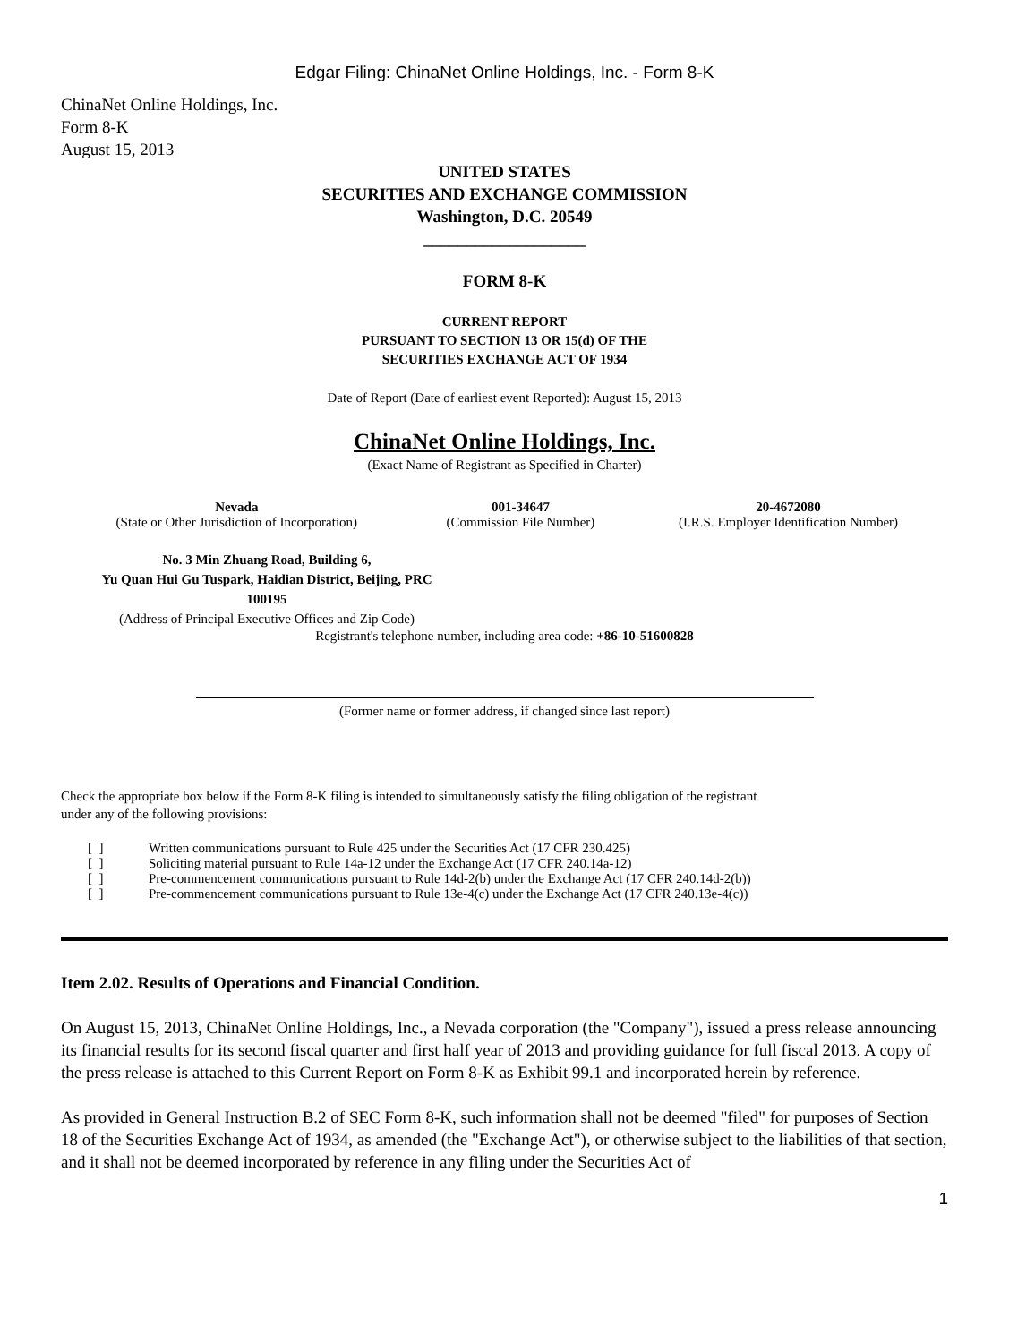Edgar Filing: ChinaNet Online Holdings, Inc. - Form 8-K
ChinaNet Online Holdings, Inc.
Form 8-K
August 15, 2013
UNITED STATES
SECURITIES AND EXCHANGE COMMISSION
Washington, D.C. 20549
___________________
FORM 8-K
CURRENT REPORT
PURSUANT TO SECTION 13 OR 15(d) OF THE
SECURITIES EXCHANGE ACT OF 1934
Date of Report (Date of earliest event Reported): August 15, 2013
ChinaNet Online Holdings, Inc.
(Exact Name of Registrant as Specified in Charter)
| Nevada | 001-34647 | 20-4672080 |
| (State or Other Jurisdiction of Incorporation) | (Commission File Number) | (I.R.S. Employer Identification Number) |
No. 3 Min Zhuang Road, Building 6,
Yu Quan Hui Gu Tuspark, Haidian District, Beijing, PRC
100195
(Address of Principal Executive Offices and Zip Code)
Registrant's telephone number, including area code: +86-10-51600828
(Former name or former address, if changed since last report)
Check the appropriate box below if the Form 8-K filing is intended to simultaneously satisfy the filing obligation of the registrant
under any of the following provisions:
| [ ] | Written communications pursuant to Rule 425 under the Securities Act (17 CFR 230.425) |
| [ ] | Soliciting material pursuant to Rule 14a-12 under the Exchange Act (17 CFR 240.14a-12) |
| [ ] | Pre-commencement communications pursuant to Rule 14d-2(b) under the Exchange Act (17 CFR 240.14d-2(b)) |
| [ ] | Pre-commencement communications pursuant to Rule 13e-4(c) under the Exchange Act (17 CFR 240.13e-4(c)) |
Item 2.02. Results of Operations and Financial Condition.
On August 15, 2013, ChinaNet Online Holdings, Inc., a Nevada corporation (the "Company"), issued a press release announcing its financial results for its second fiscal quarter and first half year of 2013 and providing guidance for full fiscal 2013. A copy of the press release is attached to this Current Report on Form 8-K as Exhibit 99.1 and incorporated herein by reference.
As provided in General Instruction B.2 of SEC Form 8-K, such information shall not be deemed "filed" for purposes of Section 18 of the Securities Exchange Act of 1934, as amended (the "Exchange Act"), or otherwise subject to the liabilities of that section, and it shall not be deemed incorporated by reference in any filing under the Securities Act of
1